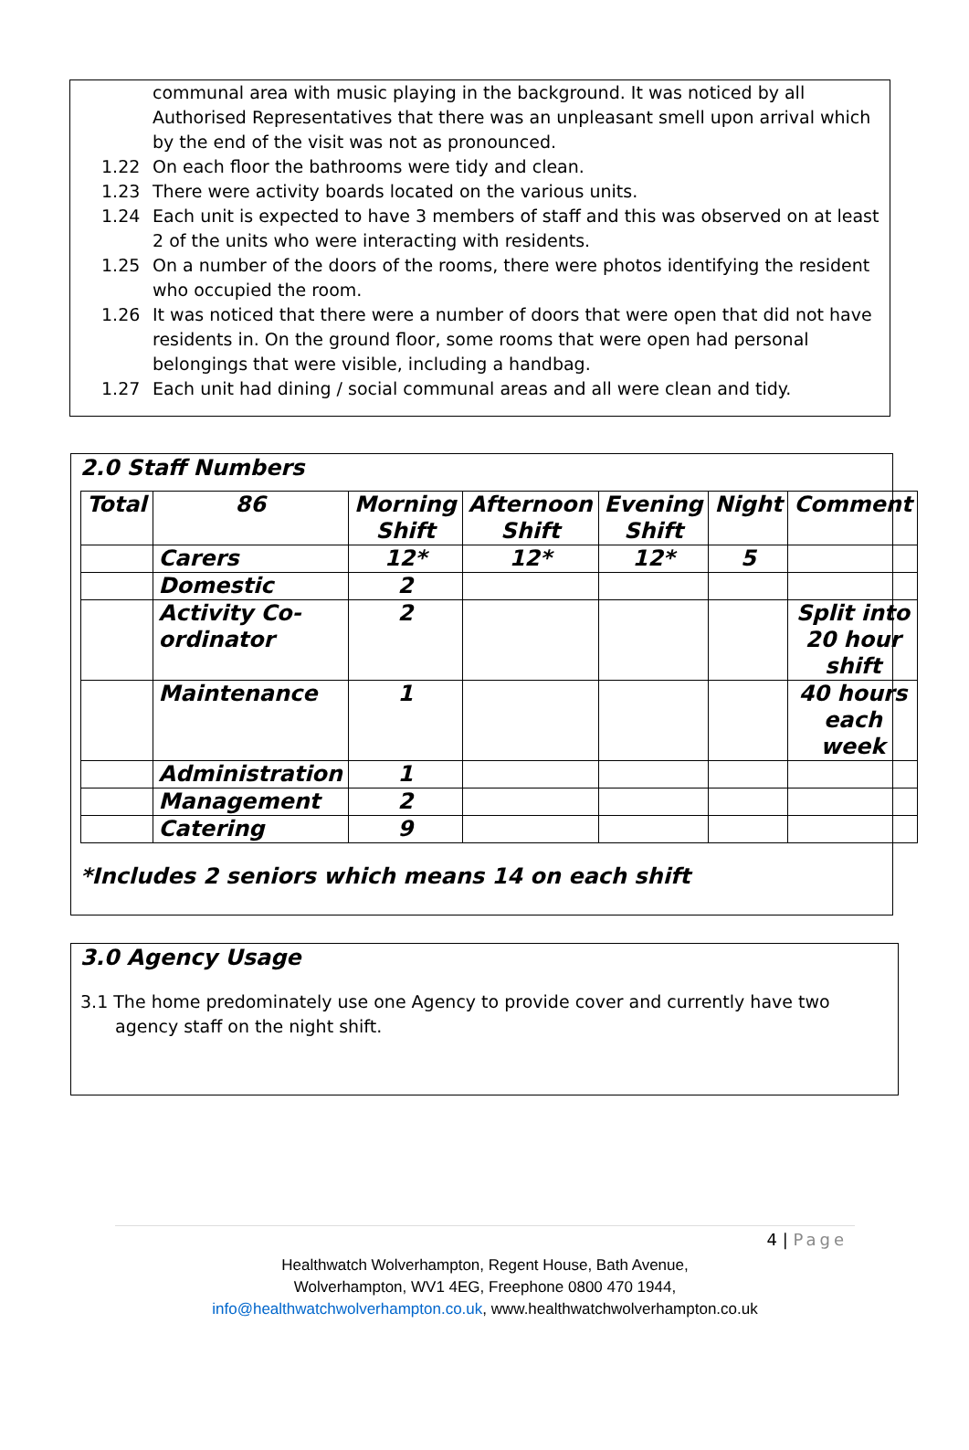communal area with music playing in the background. It was noticed by all Authorised Representatives that there was an unpleasant smell upon arrival which by the end of the visit was not as pronounced.
1.22 On each floor the bathrooms were tidy and clean.
1.23 There were activity boards located on the various units.
1.24 Each unit is expected to have 3 members of staff and this was observed on at least 2 of the units who were interacting with residents.
1.25 On a number of the doors of the rooms, there were photos identifying the resident who occupied the room.
1.26 It was noticed that there were a number of doors that were open that did not have residents in. On the ground floor, some rooms that were open had personal belongings that were visible, including a handbag.
1.27 Each unit had dining / social communal areas and all were clean and tidy.
2.0 Staff Numbers
| Total | 86 | Morning Shift | Afternoon Shift | Evening Shift | Night | Comment |
| | Carers | 12* | 12* | 12* | 5 | |
| | Domestic | 2 | | | | |
| | Activity Co-ordinator | 2 | | | | Split into 20 hour shift |
| | Maintenance | 1 | | | | 40 hours each week |
| | Administration | 1 | | | | |
| | Management | 2 | | | | |
| | Catering | 9 | | | | |
*Includes 2 seniors which means 14 on each shift
3.0 Agency Usage
3.1 The home predominately use one Agency to provide cover and currently have two agency staff on the night shift.
4 | Page
Healthwatch Wolverhampton, Regent House, Bath Avenue,
Wolverhampton, WV1 4EG, Freephone 0800 470 1944,
info@healthwatchwolverhampton.co.uk, www.healthwatchwolverhampton.co.uk